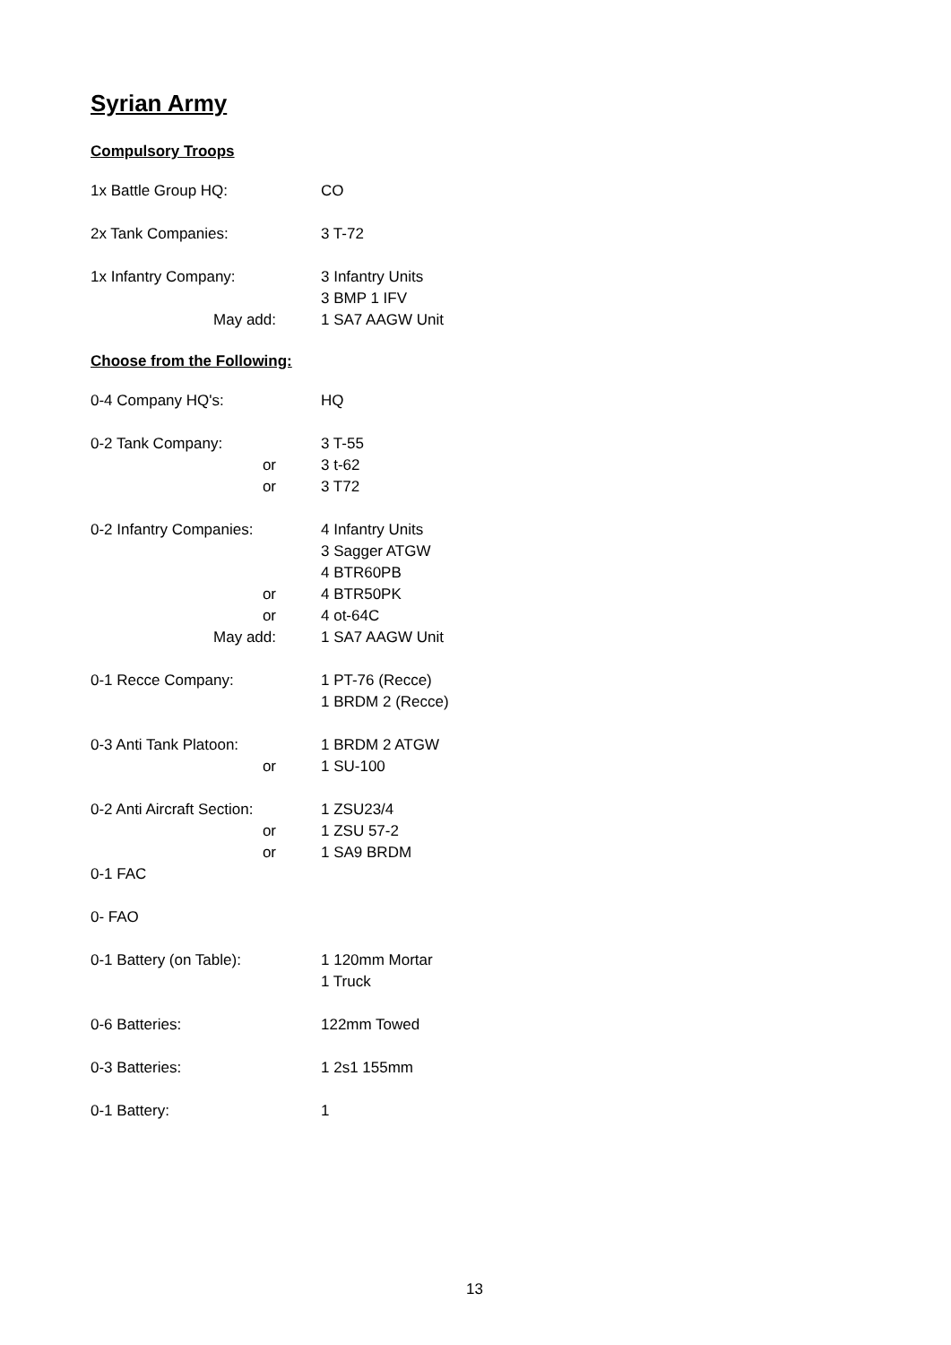Syrian Army
Compulsory Troops
1x Battle Group HQ: CO
2x Tank Companies: 3 T-72
1x Infantry Company: 3 Infantry Units
3 BMP 1 IFV
May add: 1 SA7 AAGW Unit
Choose from the Following:
0-4 Company HQ's: HQ
0-2 Tank Company: 3 T-55
or 3 t-62
or 3 T72
0-2 Infantry Companies: 4 Infantry Units
3 Sagger ATGW
4 BTR60PB
or 4 BTR50PK
or 4 ot-64C
May add: 1 SA7 AAGW Unit
0-1 Recce Company: 1 PT-76 (Recce)
1 BRDM 2 (Recce)
0-3 Anti Tank Platoon: 1 BRDM 2 ATGW
or 1 SU-100
0-2 Anti Aircraft Section: 1 ZSU23/4
or 1 ZSU 57-2
or 1 SA9 BRDM
0-1 FAC
0- FAO
0-1 Battery (on Table): 1 120mm Mortar
1 Truck
0-6 Batteries: 122mm Towed
0-3 Batteries: 1 2s1 155mm
0-1 Battery: 1
13